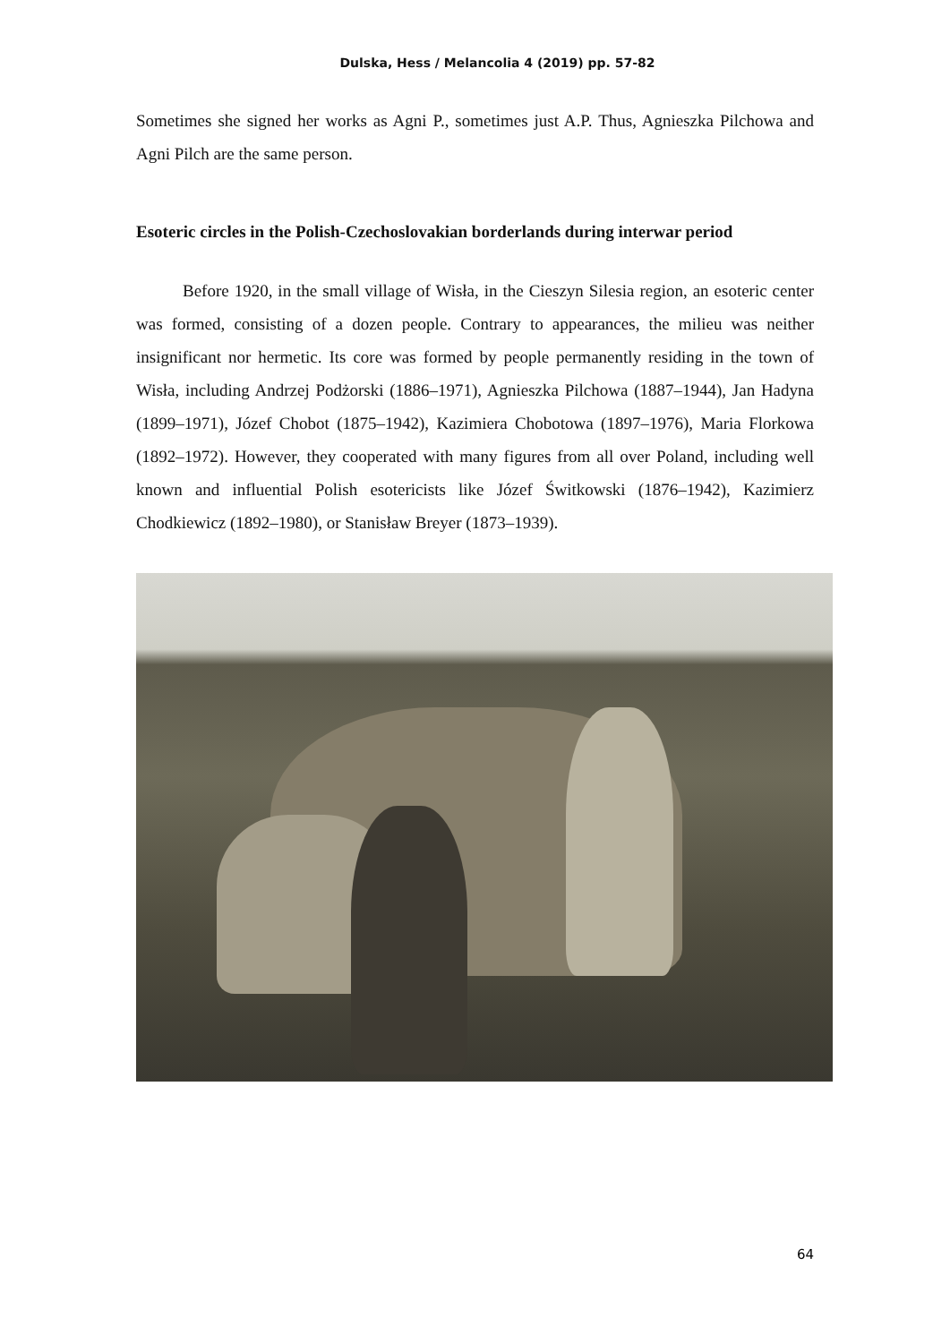Dulska, Hess / Melancolia 4 (2019) pp. 57-82
Sometimes she signed her works as Agni P., sometimes just A.P. Thus, Agnieszka Pilchowa and Agni Pilch are the same person.
Esoteric circles in the Polish-Czechoslovakian borderlands during interwar period
Before 1920, in the small village of Wisła, in the Cieszyn Silesia region, an esoteric center was formed, consisting of a dozen people. Contrary to appearances, the milieu was neither insignificant nor hermetic. Its core was formed by people permanently residing in the town of Wisła, including Andrzej Podżorski (1886–1971), Agnieszka Pilchowa (1887–1944), Jan Hadyna (1899–1971), Józef Chobot (1875–1942), Kazimiera Chobotowa (1897–1976), Maria Florkowa (1892–1972). However, they cooperated with many figures from all over Poland, including well known and influential Polish esotericists like Józef Świtkowski (1876–1942), Kazimierz Chodkiewicz (1892–1980), or Stanisław Breyer (1873–1939).
64